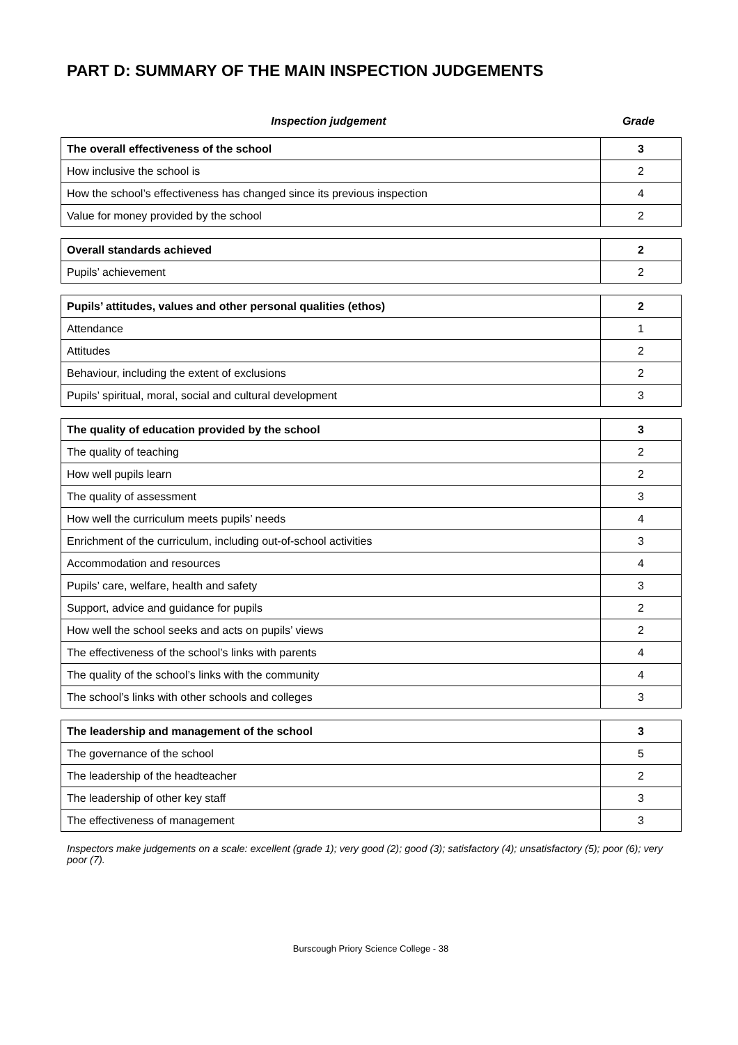PART D: SUMMARY OF THE MAIN INSPECTION JUDGEMENTS
Inspection judgement Grade
| The overall effectiveness of the school | 3 |
| How inclusive the school is | 2 |
| How the school’s effectiveness has changed since its previous inspection | 4 |
| Value for money provided by the school | 2 |
| Overall standards achieved | 2 |
| Pupils’ achievement | 2 |
| Pupils’ attitudes, values and other personal qualities (ethos) | 2 |
| Attendance | 1 |
| Attitudes | 2 |
| Behaviour, including the extent of exclusions | 2 |
| Pupils’ spiritual, moral, social and cultural development | 3 |
| The quality of education provided by the school | 3 |
| The quality of teaching | 2 |
| How well pupils learn | 2 |
| The quality of assessment | 3 |
| How well the curriculum meets pupils’ needs | 4 |
| Enrichment of the curriculum, including out-of-school activities | 3 |
| Accommodation and resources | 4 |
| Pupils’ care, welfare, health and safety | 3 |
| Support, advice and guidance for pupils | 2 |
| How well the school seeks and acts on pupils’ views | 2 |
| The effectiveness of the school’s links with parents | 4 |
| The quality of the school’s links with the community | 4 |
| The school’s links with other schools and colleges | 3 |
| The leadership and management of the school | 3 |
| The governance of the school | 5 |
| The leadership of the headteacher | 2 |
| The leadership of other key staff | 3 |
| The effectiveness of management | 3 |
Inspectors make judgements on a scale: excellent (grade 1); very good (2); good (3); satisfactory (4); unsatisfactory (5); poor (6); very poor (7).
Burscough Priory Science College - 38